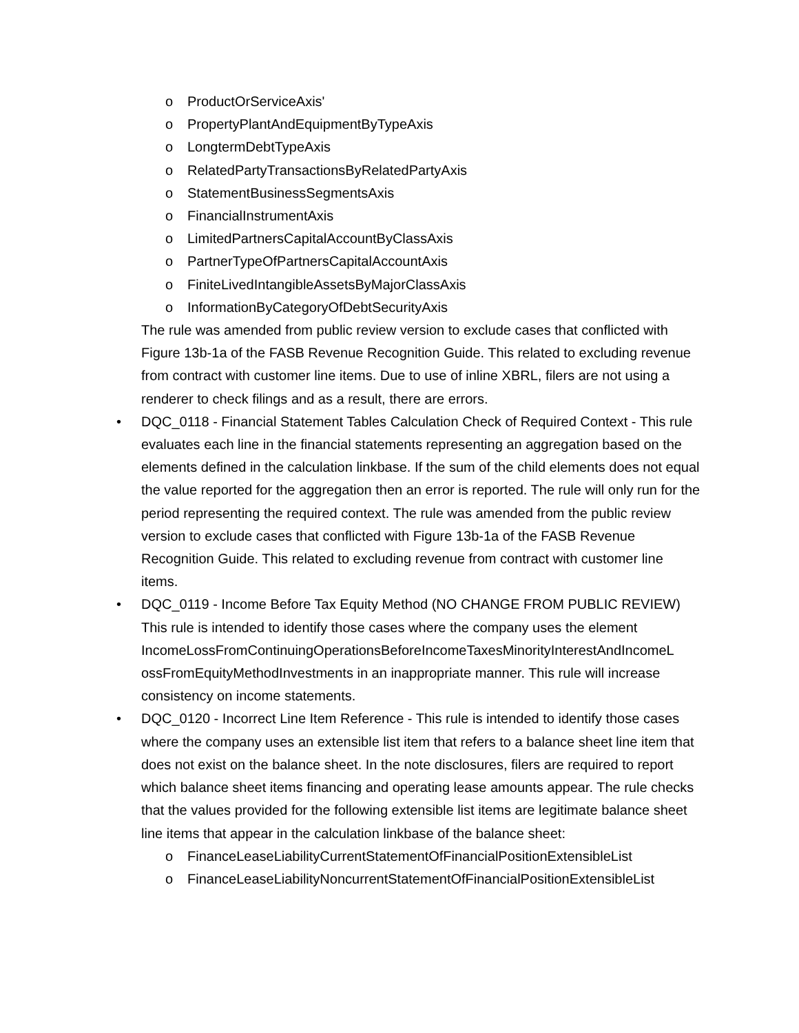o ProductOrServiceAxis'
o PropertyPlantAndEquipmentByTypeAxis
o LongtermDebtTypeAxis
o RelatedPartyTransactionsByRelatedPartyAxis
o StatementBusinessSegmentsAxis
o FinancialInstrumentAxis
o LimitedPartnersCapitalAccountByClassAxis
o PartnerTypeOfPartnersCapitalAccountAxis
o FiniteLivedIntangibleAssetsByMajorClassAxis
o InformationByCategoryOfDebtSecurityAxis
The rule was amended from public review version to exclude cases that conflicted with Figure 13b-1a of the FASB Revenue Recognition Guide. This related to excluding revenue from contract with customer line items. Due to use of inline XBRL, filers are not using a renderer to check filings and as a result, there are errors.
• DQC_0118 - Financial Statement Tables Calculation Check of Required Context - This rule evaluates each line in the financial statements representing an aggregation based on the elements defined in the calculation linkbase. If the sum of the child elements does not equal the value reported for the aggregation then an error is reported. The rule will only run for the period representing the required context. The rule was amended from the public review version to exclude cases that conflicted with Figure 13b-1a of the FASB Revenue Recognition Guide. This related to excluding revenue from contract with customer line items.
• DQC_0119 - Income Before Tax Equity Method (NO CHANGE FROM PUBLIC REVIEW) This rule is intended to identify those cases where the company uses the element IncomeLossFromContinuingOperationsBeforeIncomeTaxesMinorityInterestAndIncomeL ossFromEquityMethodInvestments in an inappropriate manner. This rule will increase consistency on income statements.
• DQC_0120 - Incorrect Line Item Reference - This rule is intended to identify those cases where the company uses an extensible list item that refers to a balance sheet line item that does not exist on the balance sheet. In the note disclosures, filers are required to report which balance sheet items financing and operating lease amounts appear. The rule checks that the values provided for the following extensible list items are legitimate balance sheet line items that appear in the calculation linkbase of the balance sheet:
o FinanceLeaseLiabilityCurrentStatementOfFinancialPositionExtensibleList
o FinanceLeaseLiabilityNoncurrentStatementOfFinancialPositionExtensibleList